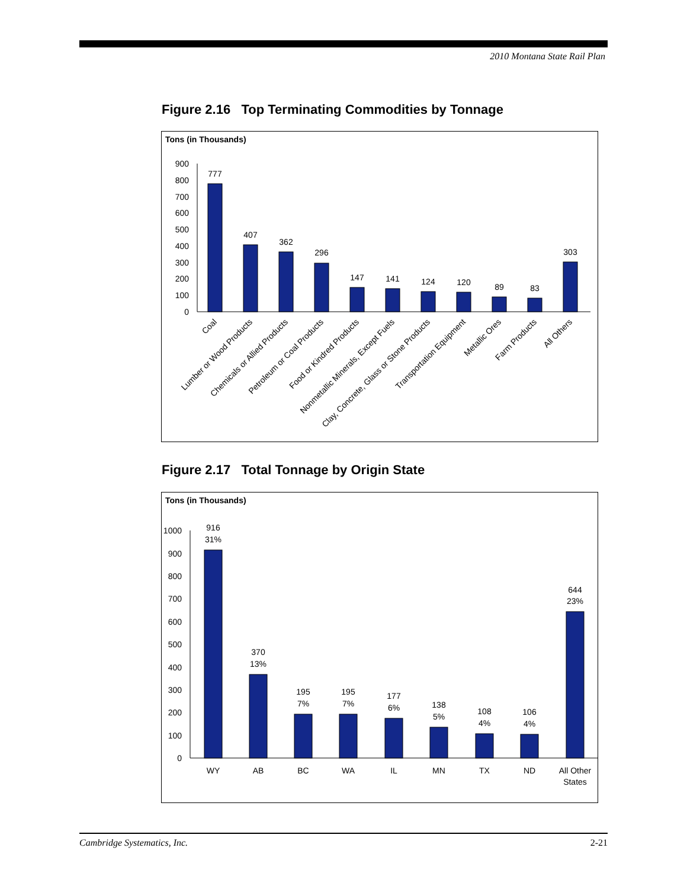2010 Montana State Rail Plan
Figure 2.16 Top Terminating Commodities by Tonnage
Tons (in Thousands)
900
800
700
600
500
400
300
200
100
0
777
407
362
296
147
141
124
120
89
83
303
Coal
Lumber or Wood Products
Chemicals or Allied Products
Petroleum or Coal Products
Food or Kindred Products
Nonmetallic Minerals, Except Fuels
Clay, Concrete, Glass or Stone Products
Transportation Equipment
Metallic Ores
Farm Products
All Others
Figure 2.17 Total Tonnage by Origin State
Tons (in Thousands)
1000
900
800
700
600
500
400
300
200
100
0
916
31%
370
13%
195
7%
195
7%
177
6%
138
5%
108
4%
106
4%
644
23%
WY
AB
BC
WA
IL
MN
TX
ND
All Other
States
Cambridge Systematics, Inc. 2-21